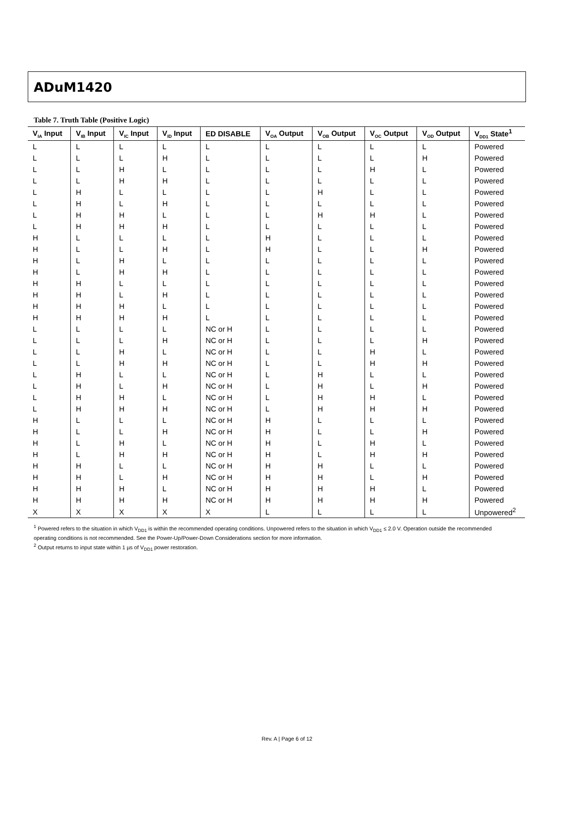ADuM1420
Table 7. Truth Table (Positive Logic)
| V<sub>IA</sub> Input | V<sub>IB</sub> Input | V<sub>IC</sub> Input | V<sub>ID</sub> Input | ED DISABLE | V<sub>OA</sub> Output | V<sub>OB</sub> Output | V<sub>OC</sub> Output | V<sub>OD</sub> Output | V<sub>DD1</sub> State<sup>1</sup> |
| --- | --- | --- | --- | --- | --- | --- | --- | --- | --- |
| L | L | L | L | L | L | L | L | L | Powered |
| L | L | L | H | L | L | L | L | H | Powered |
| L | L | H | L | L | L | L | H | L | Powered |
| L | L | H | H | L | L | L | L | L | Powered |
| L | H | L | L | L | L | H | L | L | Powered |
| L | H | L | H | L | L | L | L | L | Powered |
| L | H | H | L | L | L | H | H | L | Powered |
| L | H | H | H | L | L | L | L | L | Powered |
| H | L | L | L | L | H | L | L | L | Powered |
| H | L | L | H | L | H | L | L | H | Powered |
| H | L | H | L | L | L | L | L | L | Powered |
| H | L | H | H | L | L | L | L | L | Powered |
| H | H | L | L | L | L | L | L | L | Powered |
| H | H | L | H | L | L | L | L | L | Powered |
| H | H | H | L | L | L | L | L | L | Powered |
| H | H | H | H | L | L | L | L | L | Powered |
| L | L | L | L | NC or H | L | L | L | L | Powered |
| L | L | L | H | NC or H | L | L | L | H | Powered |
| L | L | H | L | NC or H | L | L | H | L | Powered |
| L | L | H | H | NC or H | L | L | H | H | Powered |
| L | H | L | L | NC or H | L | H | L | L | Powered |
| L | H | L | H | NC or H | L | H | L | H | Powered |
| L | H | H | L | NC or H | L | H | H | L | Powered |
| L | H | H | H | NC or H | L | H | H | H | Powered |
| H | L | L | L | NC or H | H | L | L | L | Powered |
| H | L | L | H | NC or H | H | L | L | H | Powered |
| H | L | H | L | NC or H | H | L | H | L | Powered |
| H | L | H | H | NC or H | H | L | H | H | Powered |
| H | H | L | L | NC or H | H | H | L | L | Powered |
| H | H | L | H | NC or H | H | H | L | H | Powered |
| H | H | H | L | NC or H | H | H | H | L | Powered |
| H | H | H | H | NC or H | H | H | H | H | Powered |
| X | X | X | X | X | L | L | L | L | Unpowered<sup>2</sup> |
<sup>1</sup> Powered refers to the situation in which V<sub>DD1</sub> is within the recommended operating conditions. Unpowered refers to the situation in which V<sub>DD1</sub> ≤ 2.0 V. Operation outside the recommended operating conditions is not recommended. See the Power-Up/Power-Down Considerations section for more information.
<sup>2</sup> Output returns to input state within 1 µs of V<sub>DD1</sub> power restoration.
Rev. A | Page 6 of 12